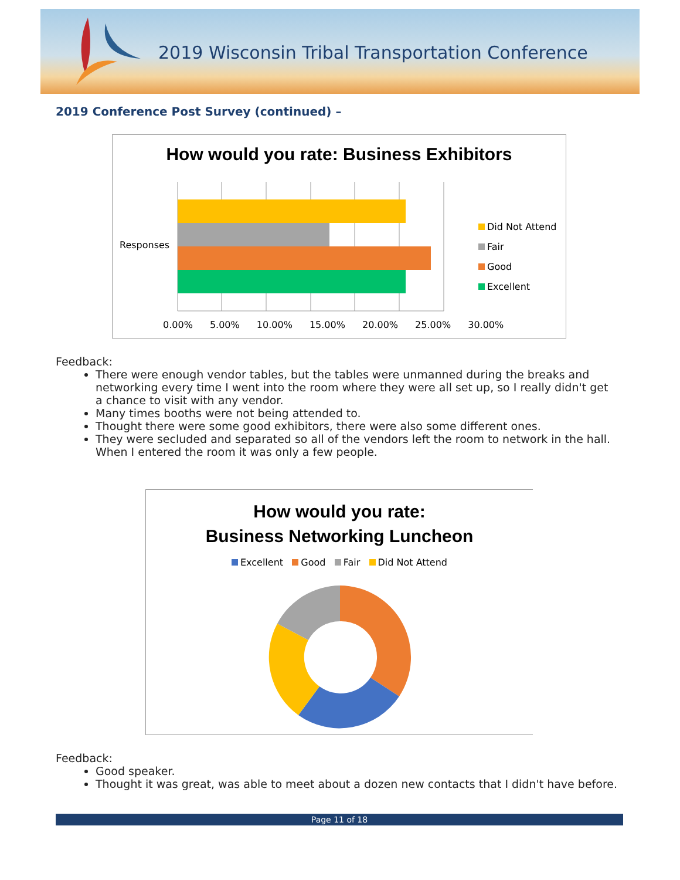2019 Wisconsin Tribal Transportation Conference
2019 Conference Post Survey (continued) –
How would you rate: Business Exhibitors
Responses
0.00% 5.00% 10.00% 15.00% 20.00% 25.00% 30.00%
Did Not Attend
Fair
Good
Excellent
Feedback:
There were enough vendor tables, but the tables were unmanned during the breaks and networking every time I went into the room where they were all set up, so I really didn't get a chance to visit with any vendor.
Many times booths were not being attended to.
Thought there were some good exhibitors, there were also some different ones.
They were secluded and separated so all of the vendors left the room to network in the hall. When I entered the room it was only a few people.
How would you rate:
Business Networking Luncheon
Excellent Good Fair Did Not Attend
Feedback:
Good speaker.
Thought it was great, was able to meet about a dozen new contacts that I didn't have before.
Page 11 of 18